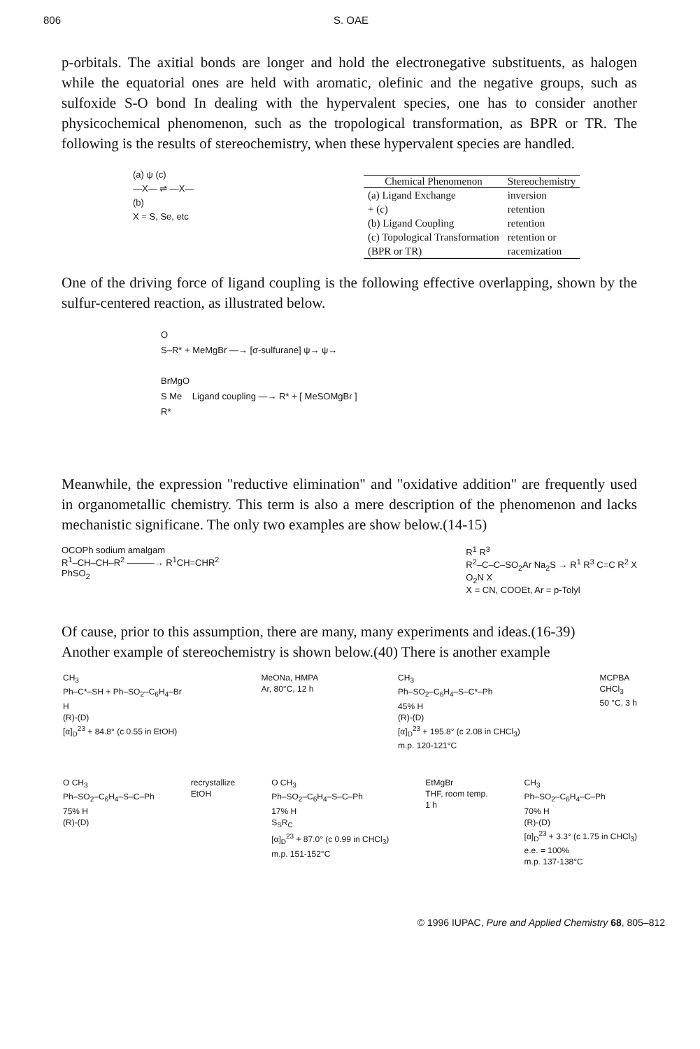806 S. OAE
p-orbitals. The axitial bonds are longer and hold the electronegative substituents, as halogen while the equatorial ones are held with aromatic, olefinic and the negative groups, such as sulfoxide S-O bond In dealing with the hypervalent species, one has to consider another physicochemical phenomenon, such as the tropological transformation, as BPR or TR. The following is the results of stereochemistry, when these hypervalent species are handled.
(a) ψ (c)
—X— ⇌ —X—
(b)
X = S, Se, etc
| Chemical Phenomenon | Stereochemistry |
| --- | --- |
| (a) Ligand Exchange | inversion |
| + (c) | retention |
| (b) Ligand Coupling | retention |
| (c) Topological Transformation | retention or |
| (BPR or TR) | racemization |
One of the driving force of ligand coupling is the following effective overlapping, shown by the sulfur-centered reaction, as illustrated below.
O
S–R* + MeMgBr —→ [σ-sulfurane] ψ→ ψ→
BrMgO
S Me Ligand coupling —→ R* + [ MeSOMgBr ]
R*
Meanwhile, the expression "reductive elimination" and "oxidative addition" are frequently used in organometallic chemistry. This term is also a mere description of the phenomenon and lacks mechanistic significane. The only two examples are show below.(14-15)
OCOPh sodium amalgam
R<sup>1</sup>–CH–CH–R<sup>2</sup> ———→ R<sup>1</sup>CH=CHR<sup>2</sup>
PhSO<sub>2</sub>
R<sup>1</sup> R<sup>3</sup>
R<sup>2</sup>–C–C–SO<sub>2</sub>Ar Na<sub>2</sub>S → R<sup>1</sup> R<sup>3</sup> C=C R<sup>2</sup> X
O<sub>2</sub>N X
X = CN, COOEt, Ar = p-Tolyl
Of cause, prior to this assumption, there are many, many experiments and ideas.(16-39)
Another example of stereochemistry is shown below.(40) There is another example
CH<sub>3</sub>
Ph–C*–SH + Ph–SO<sub>2</sub>–C<sub>6</sub>H<sub>4</sub>–Br
H
(R)-(D)
[α]<sub>D</sub><sup>23</sup> + 84.8° (c 0.55 in EtOH)
MeONa, HMPA
Ar, 80°C, 12 h
CH<sub>3</sub>
Ph–SO<sub>2</sub>–C<sub>6</sub>H<sub>4</sub>–S–C*–Ph
45% H
(R)-(D)
[α]<sub>D</sub><sup>23</sup> + 195.8° (c 2.08 in CHCl<sub>3</sub>)
m.p. 120-121°C
MCPBA
CHCl<sub>3</sub>
50 °C, 3 h
O CH<sub>3</sub>
Ph–SO<sub>2</sub>–C<sub>6</sub>H<sub>4</sub>–S–C–Ph
75% H
(R)-(D)
recrystallize
EtOH
O CH<sub>3</sub>
Ph–SO<sub>2</sub>–C<sub>6</sub>H<sub>4</sub>–S–C–Ph
17% H
S<sub>S</sub>R<sub>C</sub>
[α]<sub>D</sub><sup>23</sup> + 87.0° (c 0.99 in CHCl<sub>3</sub>)
m.p. 151-152°C
EtMgBr
THF, room temp.
1 h
CH<sub>3</sub>
Ph–SO<sub>2</sub>–C<sub>6</sub>H<sub>4</sub>–C–Ph
70% H
(R)-(D)
[α]<sub>D</sub><sup>23</sup> + 3.3° (c 1.75 in CHCl<sub>3</sub>)
e.e. = 100%
m.p. 137-138°C
© 1996 IUPAC, Pure and Applied Chemistry 68, 805–812